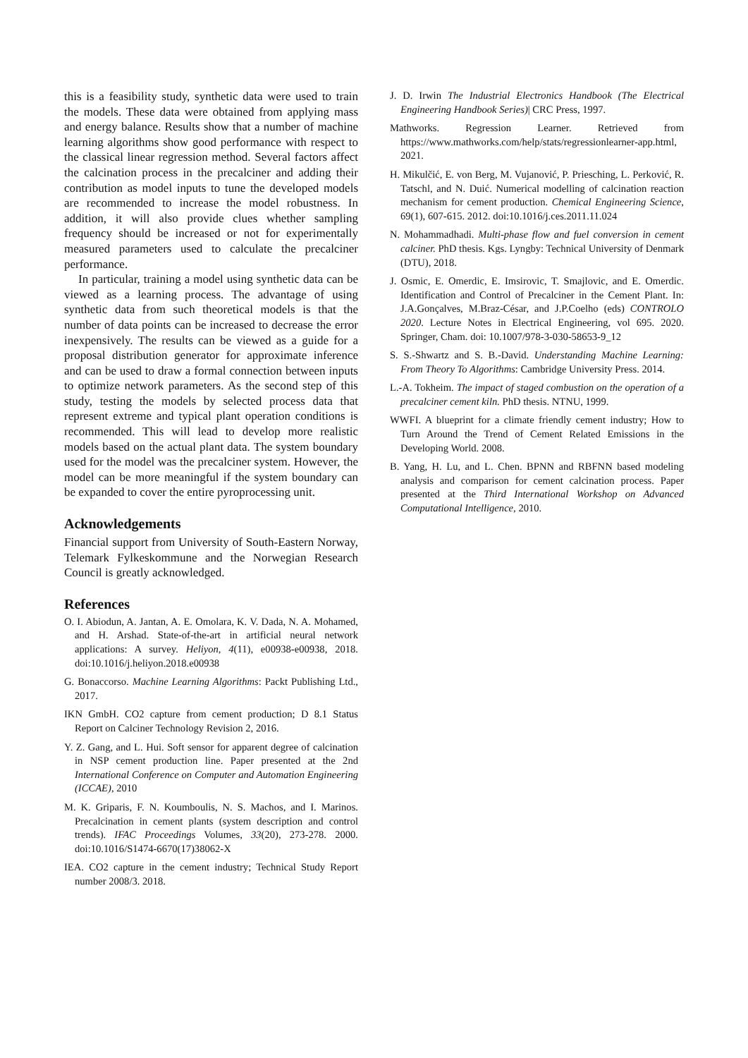this is a feasibility study, synthetic data were used to train the models. These data were obtained from applying mass and energy balance. Results show that a number of machine learning algorithms show good performance with respect to the classical linear regression method. Several factors affect the calcination process in the precalciner and adding their contribution as model inputs to tune the developed models are recommended to increase the model robustness. In addition, it will also provide clues whether sampling frequency should be increased or not for experimentally measured parameters used to calculate the precalciner performance.
In particular, training a model using synthetic data can be viewed as a learning process. The advantage of using synthetic data from such theoretical models is that the number of data points can be increased to decrease the error inexpensively. The results can be viewed as a guide for a proposal distribution generator for approximate inference and can be used to draw a formal connection between inputs to optimize network parameters. As the second step of this study, testing the models by selected process data that represent extreme and typical plant operation conditions is recommended. This will lead to develop more realistic models based on the actual plant data. The system boundary used for the model was the precalciner system. However, the model can be more meaningful if the system boundary can be expanded to cover the entire pyroprocessing unit.
Acknowledgements
Financial support from University of South-Eastern Norway, Telemark Fylkeskommune and the Norwegian Research Council is greatly acknowledged.
References
O. I. Abiodun, A. Jantan, A. E. Omolara, K. V. Dada, N. A. Mohamed, and H. Arshad. State-of-the-art in artificial neural network applications: A survey. Heliyon, 4(11), e00938-e00938, 2018. doi:10.1016/j.heliyon.2018.e00938
G. Bonaccorso. Machine Learning Algorithms: Packt Publishing Ltd., 2017.
IKN GmbH. CO2 capture from cement production; D 8.1 Status Report on Calciner Technology Revision 2, 2016.
Y. Z. Gang, and L. Hui. Soft sensor for apparent degree of calcination in NSP cement production line. Paper presented at the 2nd International Conference on Computer and Automation Engineering (ICCAE), 2010
M. K. Griparis, F. N. Koumboulis, N. S. Machos, and I. Marinos. Precalcination in cement plants (system description and control trends). IFAC Proceedings Volumes, 33(20), 273-278. 2000. doi:10.1016/S1474-6670(17)38062-X
IEA. CO2 capture in the cement industry; Technical Study Report number 2008/3. 2018.
J. D. Irwin The Industrial Electronics Handbook (The Electrical Engineering Handbook Series)| CRC Press, 1997.
Mathworks. Regression Learner. Retrieved from https://www.mathworks.com/help/stats/regressionlearner-app.html, 2021.
H. Mikulčić, E. von Berg, M. Vujanović, P. Priesching, L. Perković, R. Tatschl, and N. Duić. Numerical modelling of calcination reaction mechanism for cement production. Chemical Engineering Science, 69(1), 607-615. 2012. doi:10.1016/j.ces.2011.11.024
N. Mohammadhadi. Multi-phase flow and fuel conversion in cement calciner. PhD thesis. Kgs. Lyngby: Technical University of Denmark (DTU), 2018.
J. Osmic, E. Omerdic, E. Imsirovic, T. Smajlovic, and E. Omerdic. Identification and Control of Precalciner in the Cement Plant. In: J.A.Gonçalves, M.Braz-César, and J.P.Coelho (eds) CONTROLO 2020. Lecture Notes in Electrical Engineering, vol 695. 2020. Springer, Cham. doi: 10.1007/978-3-030-58653-9_12
S. S.-Shwartz and S. B.-David. Understanding Machine Learning: From Theory To Algorithms: Cambridge University Press. 2014.
L.-A. Tokheim. The impact of staged combustion on the operation of a precalciner cement kiln. PhD thesis. NTNU, 1999.
WWFI. A blueprint for a climate friendly cement industry; How to Turn Around the Trend of Cement Related Emissions in the Developing World. 2008.
B. Yang, H. Lu, and L. Chen. BPNN and RBFNN based modeling analysis and comparison for cement calcination process. Paper presented at the Third International Workshop on Advanced Computational Intelligence, 2010.